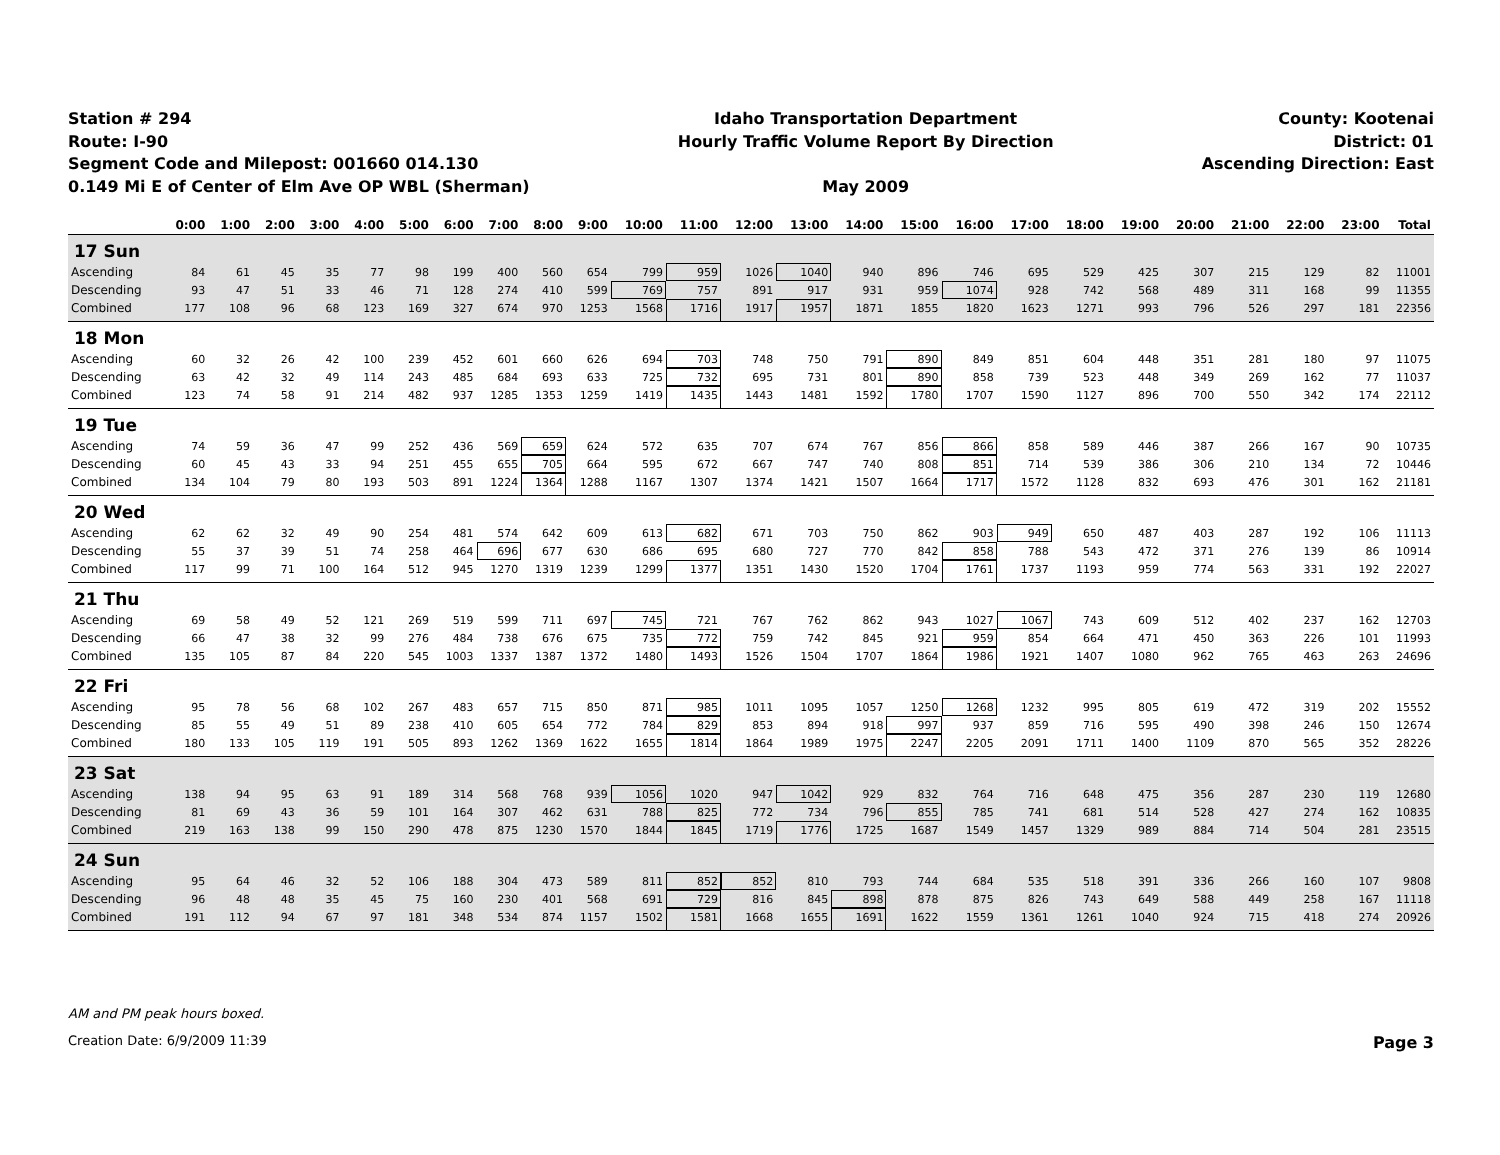Station # 294
Route: I-90
Segment Code and Milepost: 001660 014.130
0.149 Mi E of Center of Elm Ave OP WBL (Sherman)
Idaho Transportation Department
Hourly Traffic Volume Report By Direction
May 2009
County: Kootenai
District: 01
Ascending Direction: East
| | 0:00 | 1:00 | 2:00 | 3:00 | 4:00 | 5:00 | 6:00 | 7:00 | 8:00 | 9:00 | 10:00 | 11:00 | 12:00 | 13:00 | 14:00 | 15:00 | 16:00 | 17:00 | 18:00 | 19:00 | 20:00 | 21:00 | 22:00 | 23:00 | Total |
| --- | --- | --- | --- | --- | --- | --- | --- | --- | --- | --- | --- | --- | --- | --- | --- | --- | --- | --- | --- | --- | --- | --- | --- | --- | --- |
| 17 Sun | | | | | | | | | | | | | | | | | | | | | | | | | |
| Ascending | 84 | 61 | 45 | 35 | 77 | 98 | 199 | 400 | 560 | 654 | 799 | 959 | 1026 | 1040 | 940 | 896 | 746 | 695 | 529 | 425 | 307 | 215 | 129 | 82 | 11001 |
| Descending | 93 | 47 | 51 | 33 | 46 | 71 | 128 | 274 | 410 | 599 | 769 | 757 | 891 | 917 | 931 | 959 | 1074 | 928 | 742 | 568 | 489 | 311 | 168 | 99 | 11355 |
| Combined | 177 | 108 | 96 | 68 | 123 | 169 | 327 | 674 | 970 | 1253 | 1568 | 1716 | 1917 | 1957 | 1871 | 1855 | 1820 | 1623 | 1271 | 993 | 796 | 526 | 297 | 181 | 22356 |
| 18 Mon | | | | | | | | | | | | | | | | | | | | | | | | | |
| Ascending | 60 | 32 | 26 | 42 | 100 | 239 | 452 | 601 | 660 | 626 | 694 | 703 | 748 | 750 | 791 | 890 | 849 | 851 | 604 | 448 | 351 | 281 | 180 | 97 | 11075 |
| Descending | 63 | 42 | 32 | 49 | 114 | 243 | 485 | 684 | 693 | 633 | 725 | 732 | 695 | 731 | 801 | 890 | 858 | 739 | 523 | 448 | 349 | 269 | 162 | 77 | 11037 |
| Combined | 123 | 74 | 58 | 91 | 214 | 482 | 937 | 1285 | 1353 | 1259 | 1419 | 1435 | 1443 | 1481 | 1592 | 1780 | 1707 | 1590 | 1127 | 896 | 700 | 550 | 342 | 174 | 22112 |
| 19 Tue | | | | | | | | | | | | | | | | | | | | | | | | | |
| Ascending | 74 | 59 | 36 | 47 | 99 | 252 | 436 | 569 | 659 | 624 | 572 | 635 | 707 | 674 | 767 | 856 | 866 | 858 | 589 | 446 | 387 | 266 | 167 | 90 | 10735 |
| Descending | 60 | 45 | 43 | 33 | 94 | 251 | 455 | 655 | 705 | 664 | 595 | 672 | 667 | 747 | 740 | 808 | 851 | 714 | 539 | 386 | 306 | 210 | 134 | 72 | 10446 |
| Combined | 134 | 104 | 79 | 80 | 193 | 503 | 891 | 1224 | 1364 | 1288 | 1167 | 1307 | 1374 | 1421 | 1507 | 1664 | 1717 | 1572 | 1128 | 832 | 693 | 476 | 301 | 162 | 21181 |
| 20 Wed | | | | | | | | | | | | | | | | | | | | | | | | | |
| Ascending | 62 | 62 | 32 | 49 | 90 | 254 | 481 | 574 | 642 | 609 | 613 | 682 | 671 | 703 | 750 | 862 | 903 | 949 | 650 | 487 | 403 | 287 | 192 | 106 | 11113 |
| Descending | 55 | 37 | 39 | 51 | 74 | 258 | 464 | 696 | 677 | 630 | 686 | 695 | 680 | 727 | 770 | 842 | 858 | 788 | 543 | 472 | 371 | 276 | 139 | 86 | 10914 |
| Combined | 117 | 99 | 71 | 100 | 164 | 512 | 945 | 1270 | 1319 | 1239 | 1299 | 1377 | 1351 | 1430 | 1520 | 1704 | 1761 | 1737 | 1193 | 959 | 774 | 563 | 331 | 192 | 22027 |
| 21 Thu | | | | | | | | | | | | | | | | | | | | | | | | | |
| Ascending | 69 | 58 | 49 | 52 | 121 | 269 | 519 | 599 | 711 | 697 | 745 | 721 | 767 | 762 | 862 | 943 | 1027 | 1067 | 743 | 609 | 512 | 402 | 237 | 162 | 12703 |
| Descending | 66 | 47 | 38 | 32 | 99 | 276 | 484 | 738 | 676 | 675 | 735 | 772 | 759 | 742 | 845 | 921 | 959 | 854 | 664 | 471 | 450 | 363 | 226 | 101 | 11993 |
| Combined | 135 | 105 | 87 | 84 | 220 | 545 | 1003 | 1337 | 1387 | 1372 | 1480 | 1493 | 1526 | 1504 | 1707 | 1864 | 1986 | 1921 | 1407 | 1080 | 962 | 765 | 463 | 263 | 24696 |
| 22 Fri | | | | | | | | | | | | | | | | | | | | | | | | | |
| Ascending | 95 | 78 | 56 | 68 | 102 | 267 | 483 | 657 | 715 | 850 | 871 | 985 | 1011 | 1095 | 1057 | 1250 | 1268 | 1232 | 995 | 805 | 619 | 472 | 319 | 202 | 15552 |
| Descending | 85 | 55 | 49 | 51 | 89 | 238 | 410 | 605 | 654 | 772 | 784 | 829 | 853 | 894 | 918 | 997 | 937 | 859 | 716 | 595 | 490 | 398 | 246 | 150 | 12674 |
| Combined | 180 | 133 | 105 | 119 | 191 | 505 | 893 | 1262 | 1369 | 1622 | 1655 | 1814 | 1864 | 1989 | 1975 | 2247 | 2205 | 2091 | 1711 | 1400 | 1109 | 870 | 565 | 352 | 28226 |
| 23 Sat | | | | | | | | | | | | | | | | | | | | | | | | | |
| Ascending | 138 | 94 | 95 | 63 | 91 | 189 | 314 | 568 | 768 | 939 | 1056 | 1020 | 947 | 1042 | 929 | 832 | 764 | 716 | 648 | 475 | 356 | 287 | 230 | 119 | 12680 |
| Descending | 81 | 69 | 43 | 36 | 59 | 101 | 164 | 307 | 462 | 631 | 788 | 825 | 772 | 734 | 796 | 855 | 785 | 741 | 681 | 514 | 528 | 427 | 274 | 162 | 10835 |
| Combined | 219 | 163 | 138 | 99 | 150 | 290 | 478 | 875 | 1230 | 1570 | 1844 | 1845 | 1719 | 1776 | 1725 | 1687 | 1549 | 1457 | 1329 | 989 | 884 | 714 | 504 | 281 | 23515 |
| 24 Sun | | | | | | | | | | | | | | | | | | | | | | | | | |
| Ascending | 95 | 64 | 46 | 32 | 52 | 106 | 188 | 304 | 473 | 589 | 811 | 852 | 852 | 810 | 793 | 744 | 684 | 535 | 518 | 391 | 336 | 266 | 160 | 107 | 9808 |
| Descending | 96 | 48 | 48 | 35 | 45 | 75 | 160 | 230 | 401 | 568 | 691 | 729 | 816 | 845 | 898 | 878 | 875 | 826 | 743 | 649 | 588 | 449 | 258 | 167 | 11118 |
| Combined | 191 | 112 | 94 | 67 | 97 | 181 | 348 | 534 | 874 | 1157 | 1502 | 1581 | 1668 | 1655 | 1691 | 1622 | 1559 | 1361 | 1261 | 1040 | 924 | 715 | 418 | 274 | 20926 |
AM and PM peak hours boxed.
Creation Date: 6/9/2009 11:39 Page 3